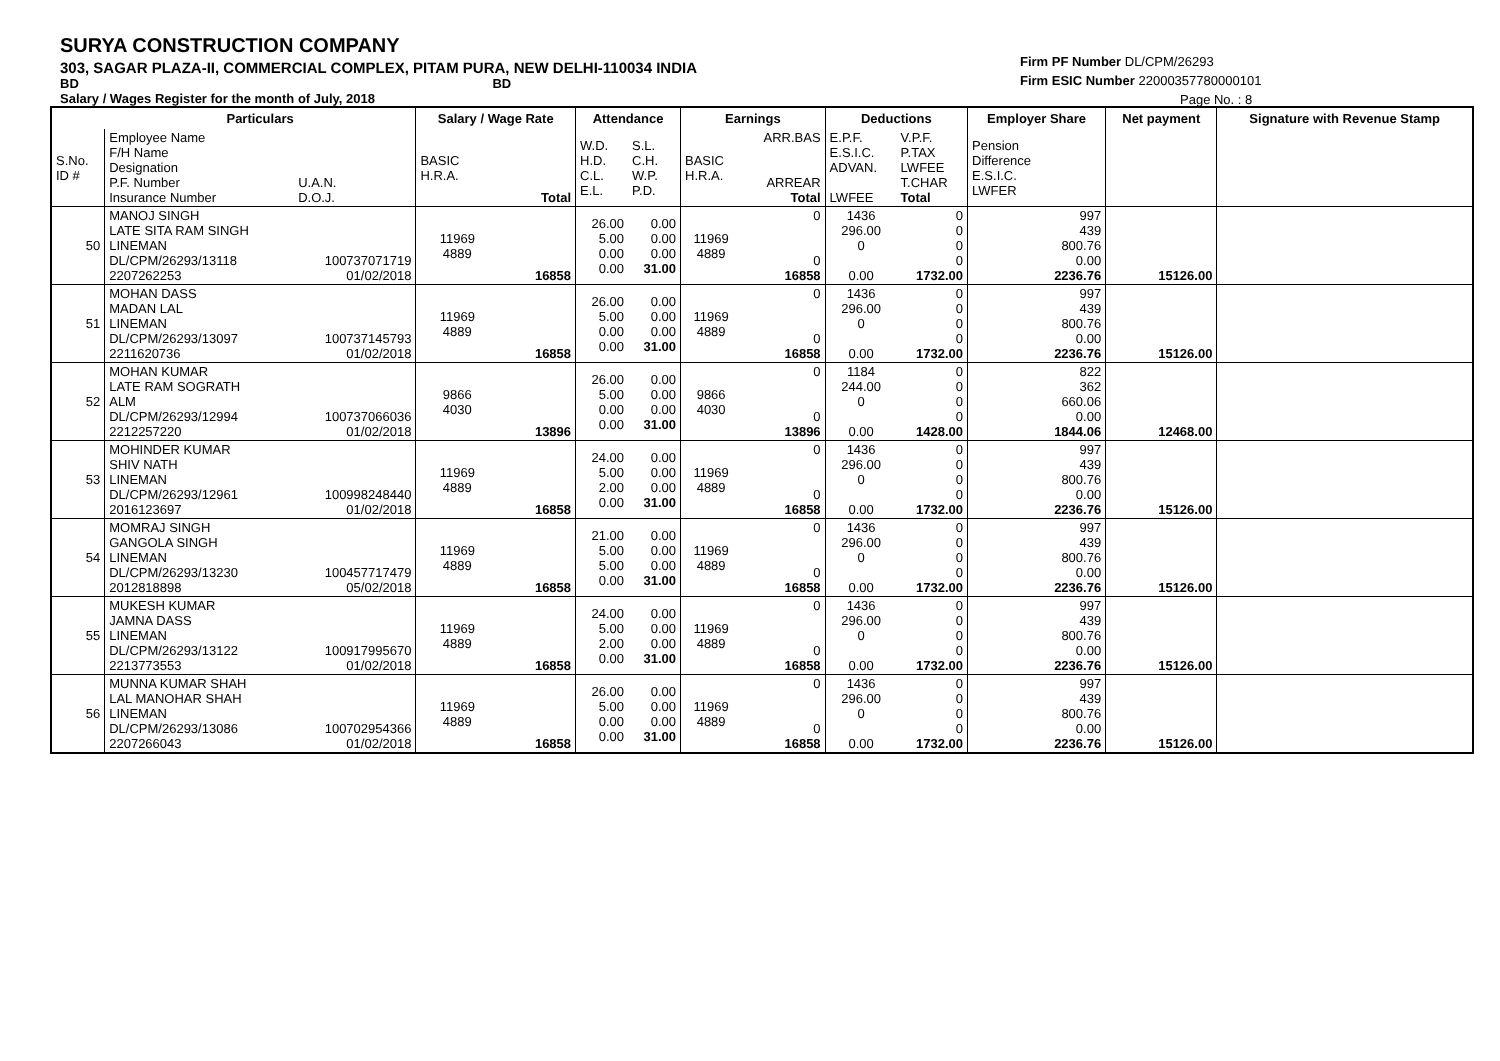SURYA CONSTRUCTION COMPANY
303, SAGAR PLAZA-II, COMMERCIAL COMPLEX, PITAM PURA, NEW DELHI-110034 INDIA
BD BD
Salary / Wages Register for the month of July, 2018
Firm PF Number DL/CPM/26293
Firm ESIC Number 22000357780000101
Page No. : 8
| | Particulars | | Salary / Wage Rate | | Attendance | | Earnings | | Deductions | | Employer Share | Net payment | Signature with Revenue Stamp |
| --- | --- | --- | --- | --- | --- | --- | --- | --- | --- | --- | --- | --- | --- |
| S.No. ID # | Employee Name F/H Name Designation P.F. Number Insurance Number | U.A.N. D.O.J. | BASIC H.R.A. | Total | W.D. H.D. C.L. E.L. | S.L. C.H. W.P. P.D. | BASIC H.R.A. | ARR.BAS ARREAR Total | E.P.F. E.S.I.C. ADVAN. LWFEE | V.P.F. P.TAX LWFEE T.CHAR Total | Pension Difference E.S.I.C. LWFER | | |
| 50 | MANOJ SINGH LATE SITA RAM SINGH LINEMAN DL/CPM/26293/13118 2207262253 | 100737071719 01/02/2018 | 11969 4889 | 16858 | 26.00 5.00 0.00 0.00 | 0.00 0.00 0.00 31.00 | 11969 4889 | 0 0 16858 | 1436 296.00 0 0.00 | 0 0 0 0 1732.00 | 997 439 800.76 0.00 2236.76 | 15126.00 | |
| 51 | MOHAN DASS MADAN LAL LINEMAN DL/CPM/26293/13097 2211620736 | 100737145793 01/02/2018 | 11969 4889 | 16858 | 26.00 5.00 0.00 0.00 | 0.00 0.00 0.00 31.00 | 11969 4889 | 0 0 16858 | 1436 296.00 0 0.00 | 0 0 0 0 1732.00 | 997 439 800.76 0.00 2236.76 | 15126.00 | |
| 52 | MOHAN KUMAR LATE RAM SOGRATH ALM DL/CPM/26293/12994 2212257220 | 100737066036 01/02/2018 | 9866 4030 | 13896 | 26.00 5.00 0.00 0.00 | 0.00 0.00 0.00 31.00 | 9866 4030 | 0 0 13896 | 1184 244.00 0 0.00 | 0 0 0 0 1428.00 | 822 362 660.06 0.00 1844.06 | 12468.00 | |
| 53 | MOHINDER KUMAR SHIV NATH LINEMAN DL/CPM/26293/12961 2016123697 | 100998248440 01/02/2018 | 11969 4889 | 16858 | 24.00 5.00 2.00 0.00 | 0.00 0.00 0.00 31.00 | 11969 4889 | 0 0 16858 | 1436 296.00 0 0.00 | 0 0 0 0 1732.00 | 997 439 800.76 0.00 2236.76 | 15126.00 | |
| 54 | MOMRAJ SINGH GANGOLA SINGH LINEMAN DL/CPM/26293/13230 2012818898 | 100457717479 05/02/2018 | 11969 4889 | 16858 | 21.00 5.00 5.00 0.00 | 0.00 0.00 0.00 31.00 | 11969 4889 | 0 0 16858 | 1436 296.00 0 0.00 | 0 0 0 0 1732.00 | 997 439 800.76 0.00 2236.76 | 15126.00 | |
| 55 | MUKESH KUMAR JAMNA DASS LINEMAN DL/CPM/26293/13122 2213773553 | 100917995670 01/02/2018 | 11969 4889 | 16858 | 24.00 5.00 2.00 0.00 | 0.00 0.00 0.00 31.00 | 11969 4889 | 0 0 16858 | 1436 296.00 0 0.00 | 0 0 0 0 1732.00 | 997 439 800.76 0.00 2236.76 | 15126.00 | |
| 56 | MUNNA KUMAR SHAH LAL MANOHAR SHAH LINEMAN DL/CPM/26293/13086 2207266043 | 100702954366 01/02/2018 | 11969 4889 | 16858 | 26.00 5.00 0.00 0.00 | 0.00 0.00 0.00 31.00 | 11969 4889 | 0 0 16858 | 1436 296.00 0 0.00 | 0 0 0 0 1732.00 | 997 439 800.76 0.00 2236.76 | 15126.00 | |